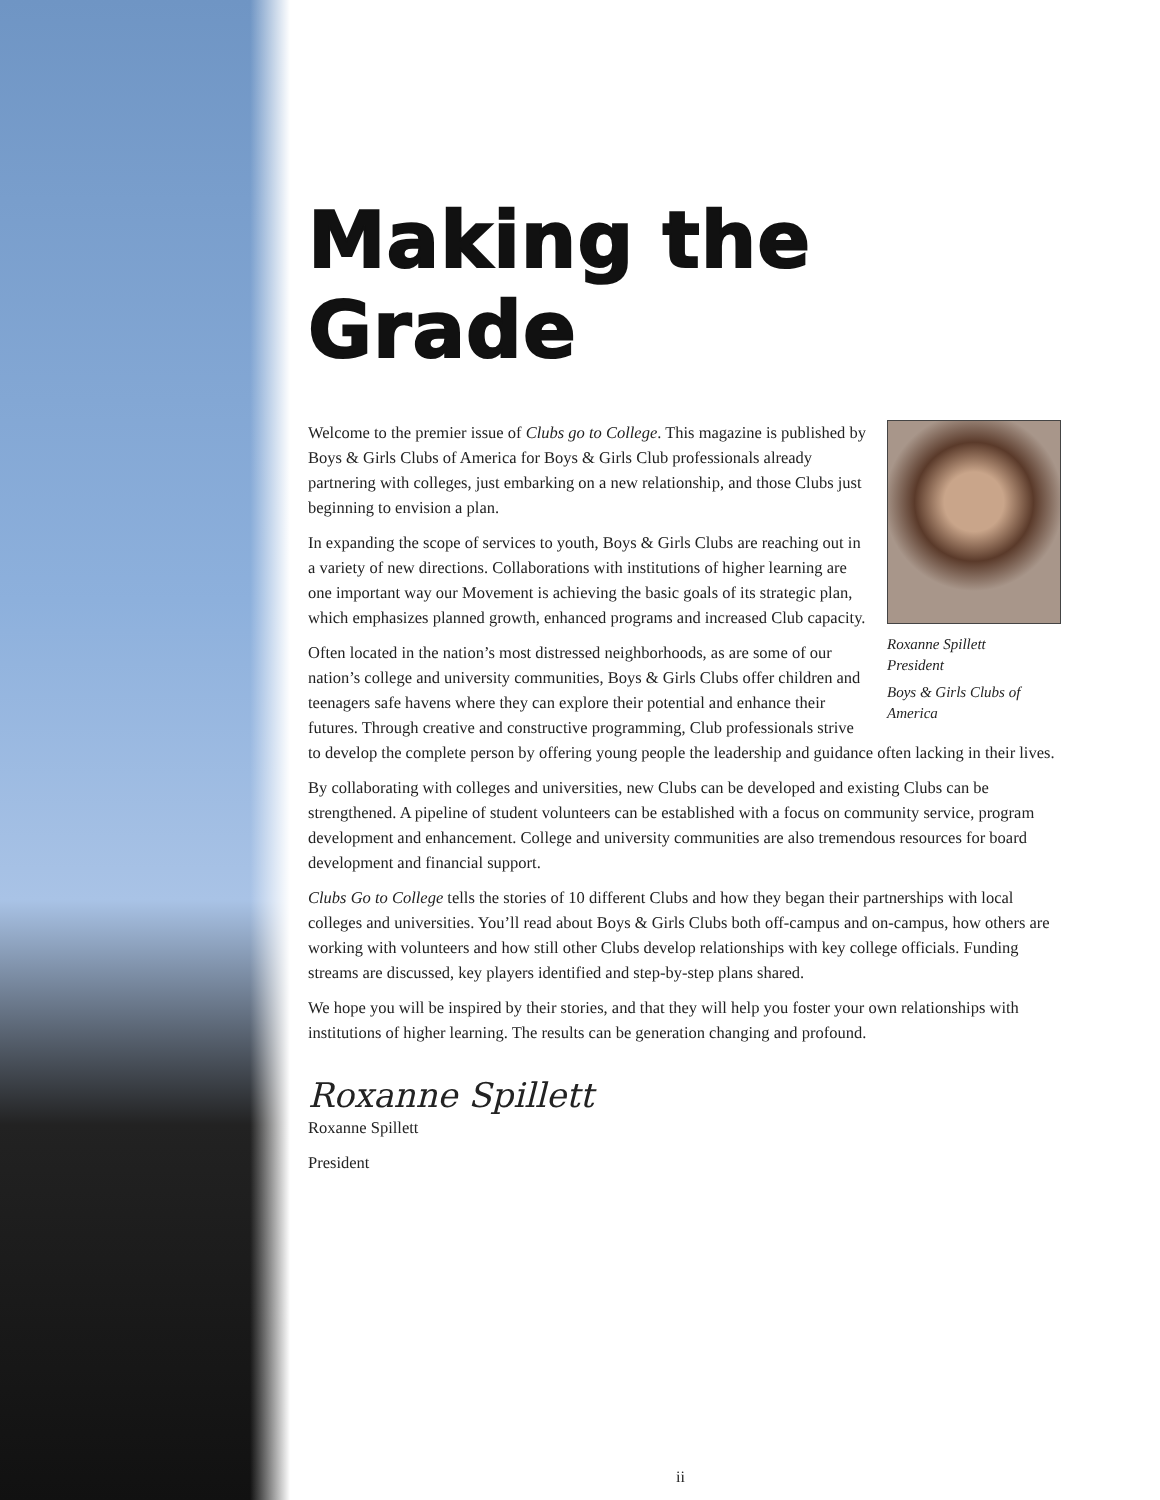Making the Grade
Roxanne Spillett
President
Boys & Girls Clubs of America
Welcome to the premier issue of Clubs go to College. This magazine is published by Boys & Girls Clubs of America for Boys & Girls Club professionals already partnering with colleges, just embarking on a new relationship, and those Clubs just beginning to envision a plan.
In expanding the scope of services to youth, Boys & Girls Clubs are reaching out in a variety of new directions. Collaborations with institutions of higher learning are one important way our Movement is achieving the basic goals of its strategic plan, which emphasizes planned growth, enhanced programs and increased Club capacity.
Often located in the nation’s most distressed neighborhoods, as are some of our nation’s college and university communities, Boys & Girls Clubs offer children and teenagers safe havens where they can explore their potential and enhance their futures. Through creative and constructive programming, Club professionals strive to develop the complete person by offering young people the leadership and guidance often lacking in their lives.
By collaborating with colleges and universities, new Clubs can be developed and existing Clubs can be strengthened. A pipeline of student volunteers can be established with a focus on community service, program development and enhancement. College and university communities are also tremendous resources for board development and financial support.
Clubs Go to College tells the stories of 10 different Clubs and how they began their partnerships with local colleges and universities. You’ll read about Boys & Girls Clubs both off-campus and on-campus, how others are working with volunteers and how still other Clubs develop relationships with key college officials. Funding streams are discussed, key players identified and step-by-step plans shared.
We hope you will be inspired by their stories, and that they will help you foster your own relationships with institutions of higher learning. The results can be generation changing and profound.
Roxanne Spillett
Roxanne Spillett
President
ii